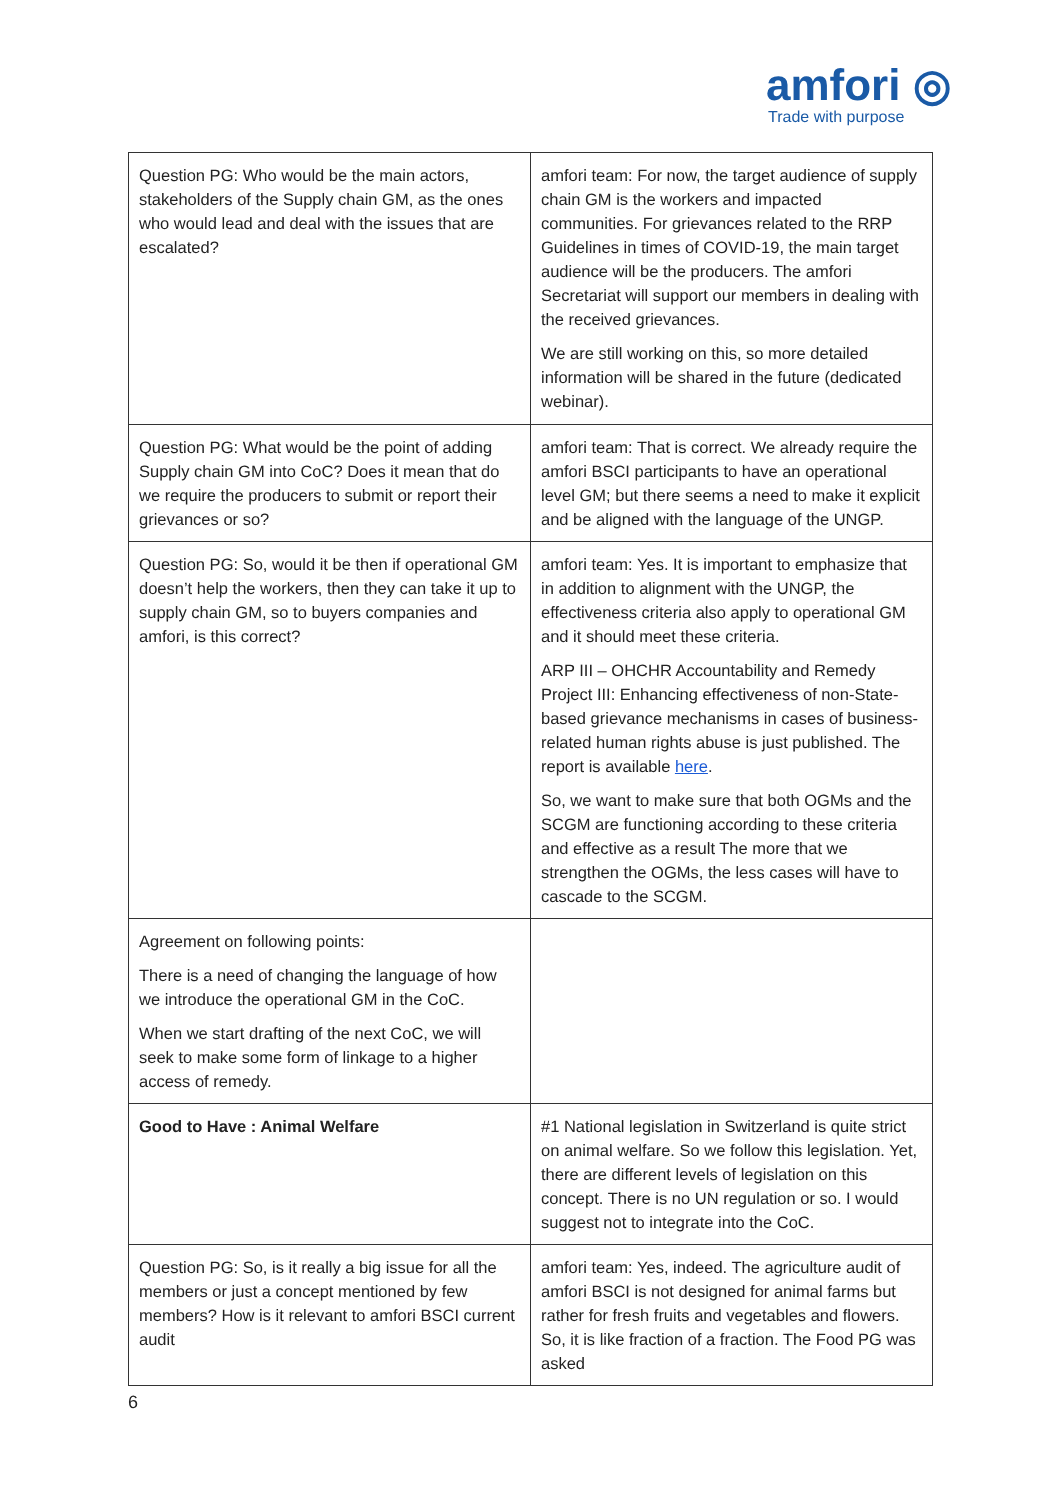amfori ◎
Trade with purpose
| Question PG: Who would be the main actors, stakeholders of the Supply chain GM, as the ones who would lead and deal with the issues that are escalated? | amfori team: For now, the target audience of supply chain GM is the workers and impacted communities. For grievances related to the RRP Guidelines in times of COVID-19, the main target audience will be the producers. The amfori Secretariat will support our members in dealing with the received grievances. We are still working on this, so more detailed information will be shared in the future (dedicated webinar). |
| Question PG: What would be the point of adding Supply chain GM into CoC? Does it mean that do we require the producers to submit or report their grievances or so? | amfori team: That is correct. We already require the amfori BSCI participants to have an operational level GM; but there seems a need to make it explicit and be aligned with the language of the UNGP. |
| Question PG: So, would it be then if operational GM doesn’t help the workers, then they can take it up to supply chain GM, so to buyers companies and amfori, is this correct? | amfori team: Yes. It is important to emphasize that in addition to alignment with the UNGP, the effectiveness criteria also apply to operational GM and it should meet these criteria. ARP III – OHCHR Accountability and Remedy Project III: Enhancing effectiveness of non-State-based grievance mechanisms in cases of business-related human rights abuse is just published. The report is available here . So, we want to make sure that both OGMs and the SCGM are functioning according to these criteria and effective as a result The more that we strengthen the OGMs, the less cases will have to cascade to the SCGM. |
| Agreement on following points: There is a need of changing the language of how we introduce the operational GM in the CoC. When we start drafting of the next CoC, we will seek to make some form of linkage to a higher access of remedy. | |
| Good to Have : Animal Welfare | #1 National legislation in Switzerland is quite strict on animal welfare. So we follow this legislation. Yet, there are different levels of legislation on this concept. There is no UN regulation or so. I would suggest not to integrate into the CoC. |
| Question PG: So, is it really a big issue for all the members or just a concept mentioned by few members? How is it relevant to amfori BSCI current audit | amfori team: Yes, indeed. The agriculture audit of amfori BSCI is not designed for animal farms but rather for fresh fruits and vegetables and flowers. So, it is like fraction of a fraction. The Food PG was asked |
6